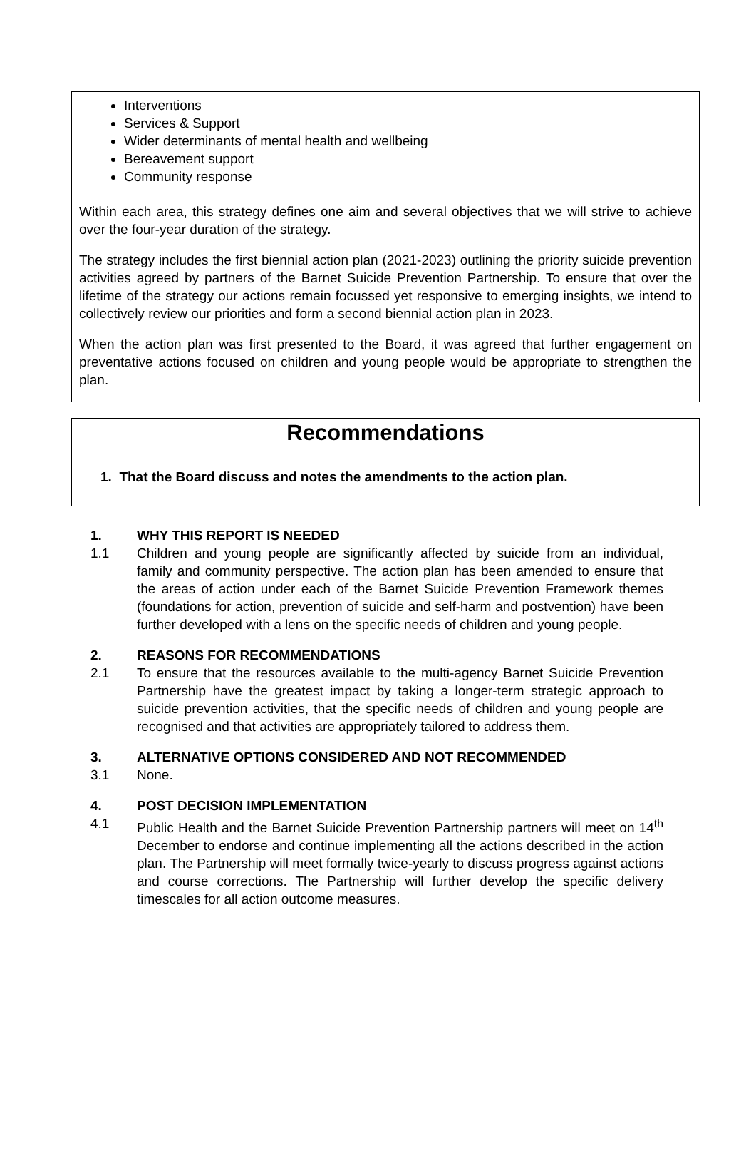Interventions
Services & Support
Wider determinants of mental health and wellbeing
Bereavement support
Community response
Within each area, this strategy defines one aim and several objectives that we will strive to achieve over the four-year duration of the strategy.
The strategy includes the first biennial action plan (2021-2023) outlining the priority suicide prevention activities agreed by partners of the Barnet Suicide Prevention Partnership. To ensure that over the lifetime of the strategy our actions remain focussed yet responsive to emerging insights, we intend to collectively review our priorities and form a second biennial action plan in 2023.
When the action plan was first presented to the Board, it was agreed that further engagement on preventative actions focused on children and young people would be appropriate to strengthen the plan.
Recommendations
1. That the Board discuss and notes the amendments to the action plan.
1. WHY THIS REPORT IS NEEDED
1.1 Children and young people are significantly affected by suicide from an individual, family and community perspective. The action plan has been amended to ensure that the areas of action under each of the Barnet Suicide Prevention Framework themes (foundations for action, prevention of suicide and self-harm and postvention) have been further developed with a lens on the specific needs of children and young people.
2. REASONS FOR RECOMMENDATIONS
2.1 To ensure that the resources available to the multi-agency Barnet Suicide Prevention Partnership have the greatest impact by taking a longer-term strategic approach to suicide prevention activities, that the specific needs of children and young people are recognised and that activities are appropriately tailored to address them.
3. ALTERNATIVE OPTIONS CONSIDERED AND NOT RECOMMENDED
3.1 None.
4. POST DECISION IMPLEMENTATION
4.1 Public Health and the Barnet Suicide Prevention Partnership partners will meet on 14<sup>th</sup> December to endorse and continue implementing all the actions described in the action plan. The Partnership will meet formally twice-yearly to discuss progress against actions and course corrections. The Partnership will further develop the specific delivery timescales for all action outcome measures.